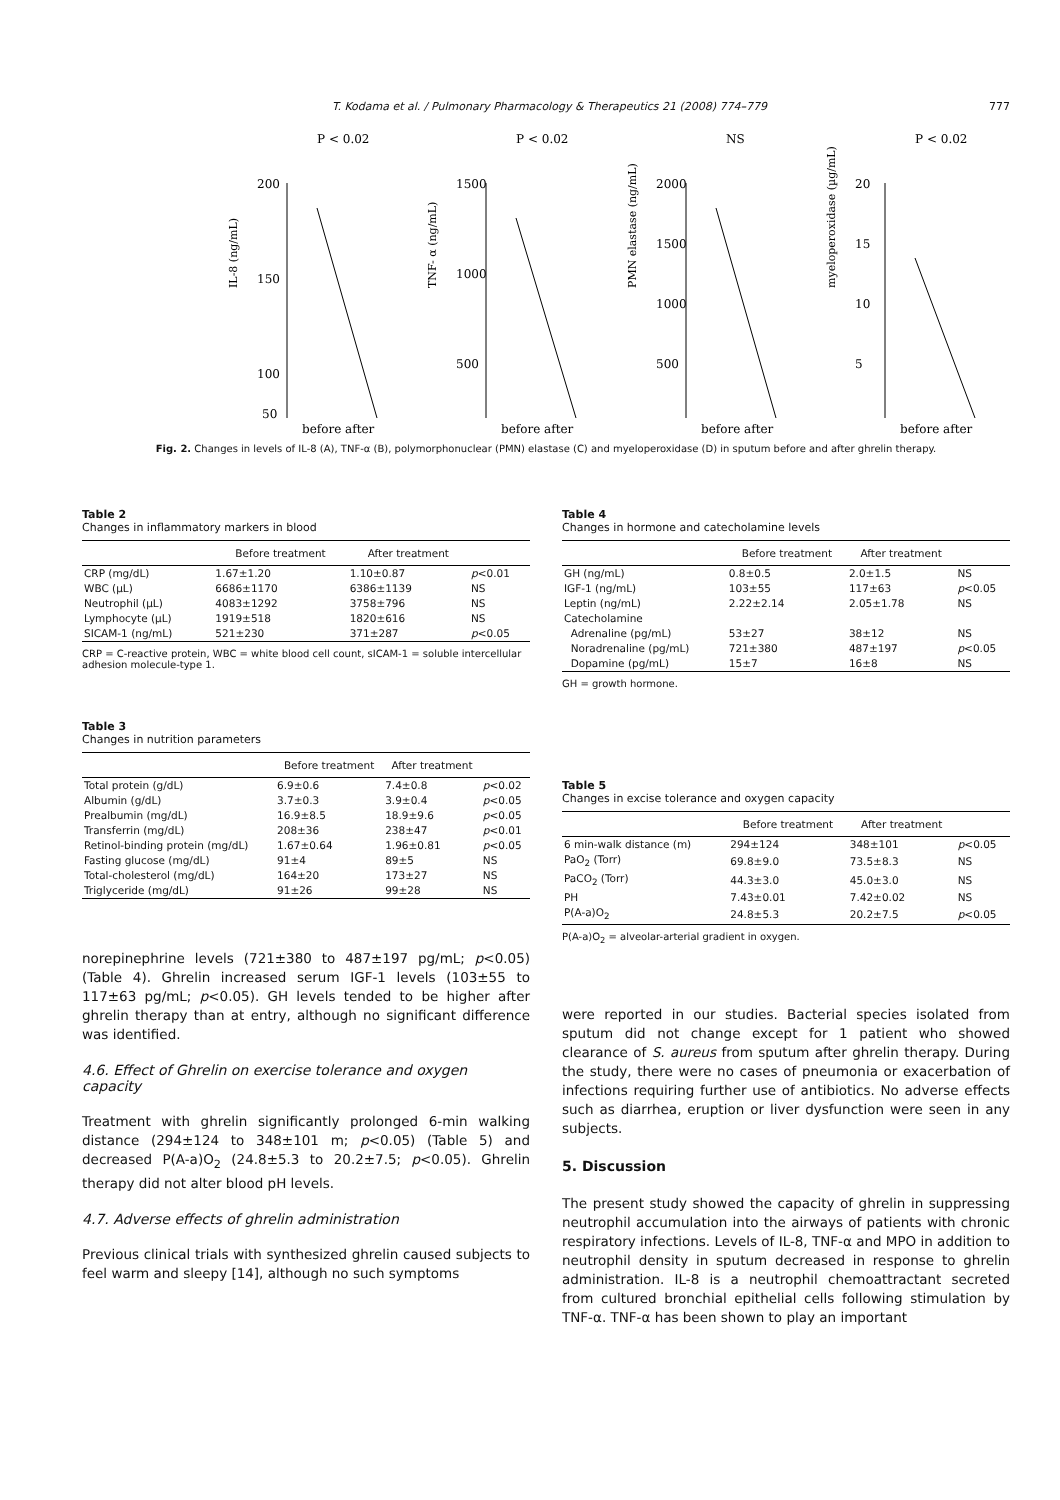T. Kodama et al. / Pulmonary Pharmacology & Therapeutics 21 (2008) 774–779 777
P < 0.02
200
150
100
.
50
before after
IL-8 (ng/mL)
P < 0.02
1500
1000
500
before after
TNF- α (ng/mL)
NS
2000
1500
1000
500
before after
PMN elastase (ng/mL)
P < 0.02
20
15
10
5
before after
myeloperoxidase (µg/mL)
Fig. 2. Changes in levels of IL-8 (A), TNF-α (B), polymorphonuclear (PMN) elastase (C) and myeloperoxidase (D) in sputum before and after ghrelin therapy.
Table 2
Changes in inflammatory markers in blood
| | Before treatment | After treatment | |
| --- | --- | --- | --- |
| CRP (mg/dL) | 1.67±1.20 | 1.10±0.87 | p <0.01 |
| WBC (µL) | 6686±1170 | 6386±1139 | NS |
| Neutrophil (µL) | 4083±1292 | 3758±796 | NS |
| Lymphocyte (µL) | 1919±518 | 1820±616 | NS |
| SICAM-1 (ng/mL) | 521±230 | 371±287 | p <0.05 |
CRP = C-reactive protein, WBC = white blood cell count, sICAM-1 = soluble intercellular adhesion molecule-type 1.
Table 3
Changes in nutrition parameters
| | Before treatment | After treatment | |
| --- | --- | --- | --- |
| Total protein (g/dL) | 6.9±0.6 | 7.4±0.8 | p <0.02 |
| Albumin (g/dL) | 3.7±0.3 | 3.9±0.4 | p <0.05 |
| Prealbumin (mg/dL) | 16.9±8.5 | 18.9±9.6 | p <0.05 |
| Transferrin (mg/dL) | 208±36 | 238±47 | p <0.01 |
| Retinol-binding protein (mg/dL) | 1.67±0.64 | 1.96±0.81 | p <0.05 |
| Fasting glucose (mg/dL) | 91±4 | 89±5 | NS |
| Total-cholesterol (mg/dL) | 164±20 | 173±27 | NS |
| Triglyceride (mg/dL) | 91±26 | 99±28 | NS |
norepinephrine levels (721±380 to 487±197 pg/mL; p<0.05) (Table 4). Ghrelin increased serum IGF-1 levels (103±55 to 117±63 pg/mL; p<0.05). GH levels tended to be higher after ghrelin therapy than at entry, although no significant difference was identified.
4.6. Effect of Ghrelin on exercise tolerance and oxygen capacity
Treatment with ghrelin significantly prolonged 6-min walking distance (294±124 to 348±101 m; p<0.05) (Table 5) and decreased P(A-a)O<sub>2</sub> (24.8±5.3 to 20.2±7.5; p<0.05). Ghrelin therapy did not alter blood pH levels.
4.7. Adverse effects of ghrelin administration
Previous clinical trials with synthesized ghrelin caused subjects to feel warm and sleepy [14], although no such symptoms
Table 4
Changes in hormone and catecholamine levels
| | Before treatment | After treatment | |
| --- | --- | --- | --- |
| GH (ng/mL) | 0.8±0.5 | 2.0±1.5 | NS |
| IGF-1 (ng/mL) | 103±55 | 117±63 | p <0.05 |
| Leptin (ng/mL) | 2.22±2.14 | 2.05±1.78 | NS |
| Catecholamine | | | |
| Adrenaline (pg/mL) | 53±27 | 38±12 | NS |
| Noradrenaline (pg/mL) | 721±380 | 487±197 | p <0.05 |
| Dopamine (pg/mL) | 15±7 | 16±8 | NS |
GH = growth hormone.
Table 5
Changes in excise tolerance and oxygen capacity
| | Before treatment | After treatment | |
| --- | --- | --- | --- |
| 6 min-walk distance (m) | 294±124 | 348±101 | p <0.05 |
| PaO<sub>2</sub> (Torr) | 69.8±9.0 | 73.5±8.3 | NS |
| PaCO<sub>2</sub> (Torr) | 44.3±3.0 | 45.0±3.0 | NS |
| PH | 7.43±0.01 | 7.42±0.02 | NS |
| P(A-a)O<sub>2</sub> | 24.8±5.3 | 20.2±7.5 | p <0.05 |
P(A-a)O<sub>2</sub> = alveolar-arterial gradient in oxygen.
were reported in our studies. Bacterial species isolated from sputum did not change except for 1 patient who showed clearance of S. aureus from sputum after ghrelin therapy. During the study, there were no cases of pneumonia or exacerbation of infections requiring further use of antibiotics. No adverse effects such as diarrhea, eruption or liver dysfunction were seen in any subjects.
5. Discussion
The present study showed the capacity of ghrelin in suppressing neutrophil accumulation into the airways of patients with chronic respiratory infections. Levels of IL-8, TNF-α and MPO in addition to neutrophil density in sputum decreased in response to ghrelin administration. IL-8 is a neutrophil chemoattractant secreted from cultured bronchial epithelial cells following stimulation by TNF-α. TNF-α has been shown to play an important